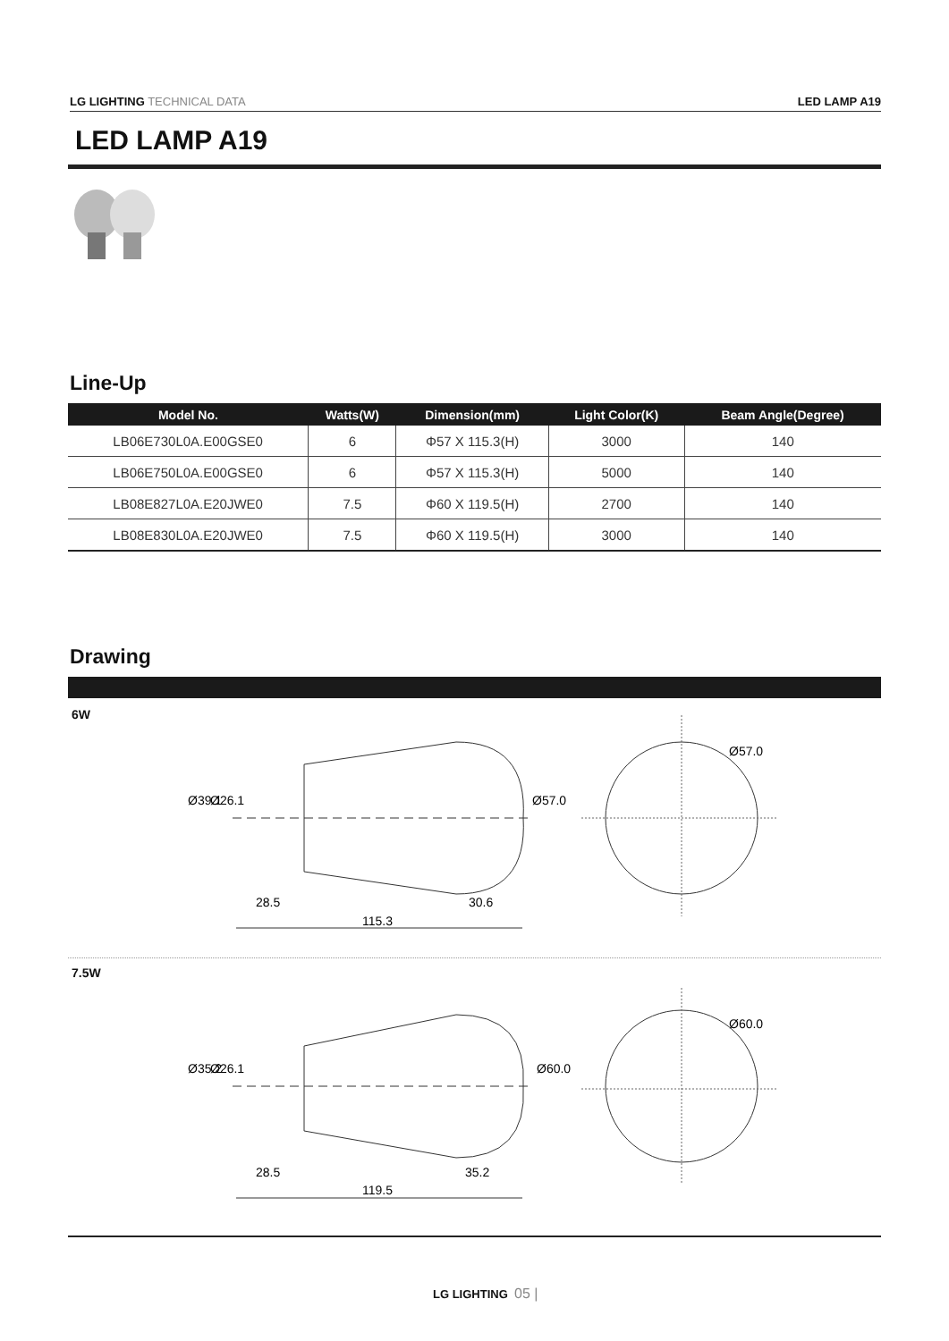LG LIGHTING TECHNICAL DATA LED LAMP A19
LED LAMP A19
Line-Up
| Model No. | Watts(W) | Dimension(mm) | Light Color(K) | Beam Angle(Degree) |
| --- | --- | --- | --- | --- |
| LB06E730L0A.E00GSE0 | 6 | Φ57 X 115.3(H) | 3000 | 140 |
| LB06E750L0A.E00GSE0 | 6 | Φ57 X 115.3(H) | 5000 | 140 |
| LB08E827L0A.E20JWE0 | 7.5 | Φ60 X 119.5(H) | 2700 | 140 |
| LB08E830L0A.E20JWE0 | 7.5 | Φ60 X 119.5(H) | 3000 | 140 |
Drawing
6W
115.3
28.5
30.6
Ø57.0
Ø39.1
Ø26.1
Ø57.0
7.5W
119.5
28.5
35.2
Ø60.0
Ø35.2
Ø26.1
Ø60.0
LG LIGHTING 05 |